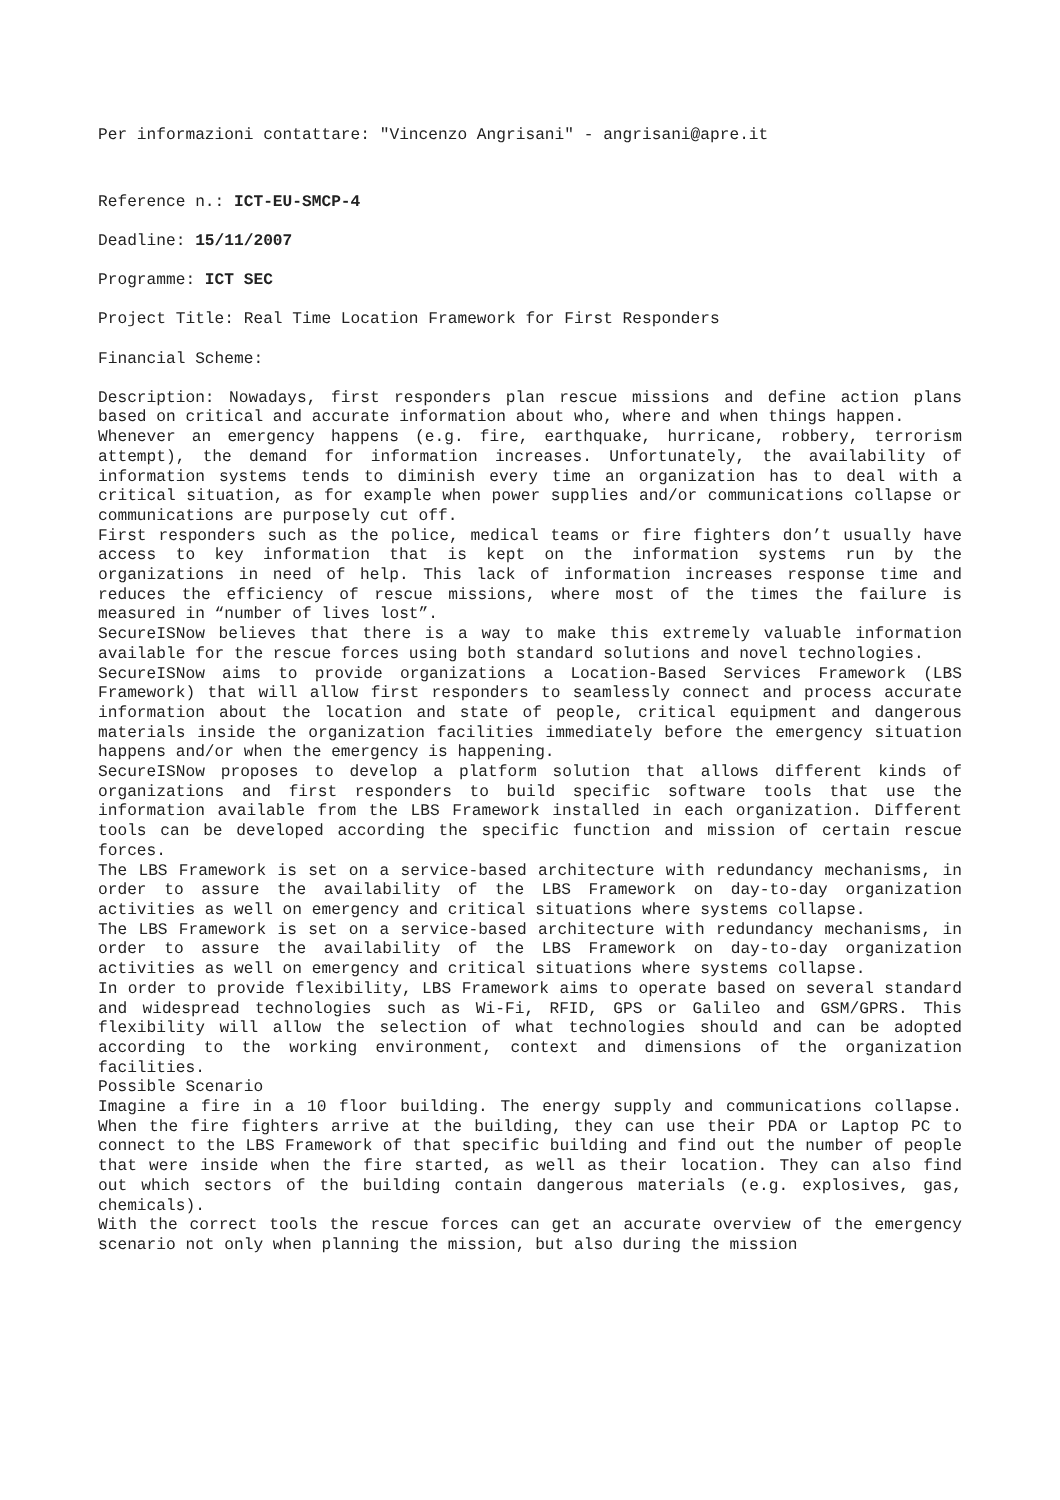Per informazioni contattare: "Vincenzo Angrisani" - angrisani@apre.it
Reference n.: ICT-EU-SMCP-4
Deadline: 15/11/2007
Programme: ICT SEC
Project Title: Real Time Location Framework for First Responders
Financial Scheme:
Description: Nowadays, first responders plan rescue missions and define action plans based on critical and accurate information about who, where and when things happen.
Whenever an emergency happens (e.g. fire, earthquake, hurricane, robbery, terrorism attempt), the demand for information increases. Unfortunately, the availability of information systems tends to diminish every time an organization has to deal with a critical situation, as for example when power supplies and/or communications collapse or communications are purposely cut off.
First responders such as the police, medical teams or fire fighters don’t usually have access to key information that is kept on the information systems run by the organizations in need of help. This lack of information increases response time and reduces the efficiency of rescue missions, where most of the times the failure is measured in “number of lives lost”.
SecureISNow believes that there is a way to make this extremely valuable information available for the rescue forces using both standard solutions and novel technologies.
SecureISNow aims to provide organizations a Location-Based Services Framework (LBS Framework) that will allow first responders to seamlessly connect and process accurate information about the location and state of people, critical equipment and dangerous materials inside the organization facilities immediately before the emergency situation happens and/or when the emergency is happening.
SecureISNow proposes to develop a platform solution that allows different kinds of organizations and first responders to build specific software tools that use the information available from the LBS Framework installed in each organization. Different tools can be developed according the specific function and mission of certain rescue forces.
The LBS Framework is set on a service-based architecture with redundancy mechanisms, in order to assure the availability of the LBS Framework on day-to-day organization activities as well on emergency and critical situations where systems collapse.
The LBS Framework is set on a service-based architecture with redundancy mechanisms, in order to assure the availability of the LBS Framework on day-to-day organization activities as well on emergency and critical situations where systems collapse.
In order to provide flexibility, LBS Framework aims to operate based on several standard and widespread technologies such as Wi-Fi, RFID, GPS or Galileo and GSM/GPRS. This flexibility will allow the selection of what technologies should and can be adopted according to the working environment, context and dimensions of the organization facilities.
Possible Scenario
Imagine a fire in a 10 floor building. The energy supply and communications collapse. When the fire fighters arrive at the building, they can use their PDA or Laptop PC to connect to the LBS Framework of that specific building and find out the number of people that were inside when the fire started, as well as their location. They can also find out which sectors of the building contain dangerous materials (e.g. explosives, gas, chemicals).
With the correct tools the rescue forces can get an accurate overview of the emergency scenario not only when planning the mission, but also during the mission